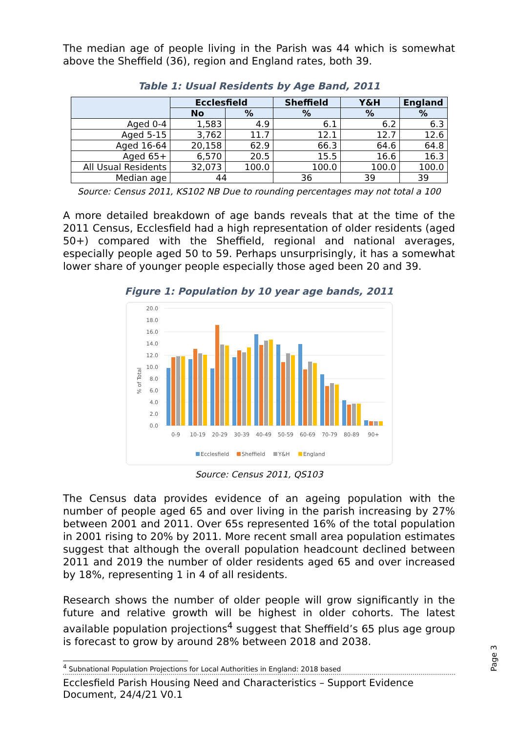The median age of people living in the Parish was 44 which is somewhat above the Sheffield (36), region and England rates, both 39.
Table 1: Usual Residents by Age Band, 2011
| | Ecclesfield | | Sheffield | Y&H | England |
| --- | --- | --- | --- | --- | --- |
| | No | % | % | % | % |
| Aged 0-4 | 1,583 | 4.9 | 6.1 | 6.2 | 6.3 |
| Aged 5-15 | 3,762 | 11.7 | 12.1 | 12.7 | 12.6 |
| Aged 16-64 | 20,158 | 62.9 | 66.3 | 64.6 | 64.8 |
| Aged 65+ | 6,570 | 20.5 | 15.5 | 16.6 | 16.3 |
| All Usual Residents | 32,073 | 100.0 | 100.0 | 100.0 | 100.0 |
| Median age | 44 | | 36 | 39 | 39 |
Source: Census 2011, KS102 NB Due to rounding percentages may not total a 100
A more detailed breakdown of age bands reveals that at the time of the 2011 Census, Ecclesfield had a high representation of older residents (aged 50+) compared with the Sheffield, regional and national averages, especially people aged 50 to 59. Perhaps unsurprisingly, it has a somewhat lower share of younger people especially those aged been 20 and 39.
Figure 1: Population by 10 year age bands, 2011
% of Total
20.0
18.0
16.0
14.0
12.0
10.0
8.0
6.0
4.0
2.0
0.0
0-9
10-19
20-29
30-39
40-49
50-59
60-69
70-79
80-89
90+
Ecclesfield
Sheffield
Y&H
England
Source: Census 2011, QS103
The Census data provides evidence of an ageing population with the number of people aged 65 and over living in the parish increasing by 27% between 2001 and 2011. Over 65s represented 16% of the total population in 2001 rising to 20% by 2011. More recent small area population estimates suggest that although the overall population headcount declined between 2011 and 2019 the number of older residents aged 65 and over increased by 18%, representing 1 in 4 of all residents.
Research shows the number of older people will grow significantly in the future and relative growth will be highest in older cohorts. The latest available population projections<sup>4</sup> suggest that Sheffield’s 65 plus age group is forecast to grow by around 28% between 2018 and 2038.
<sup>4</sup> Subnational Population Projections for Local Authorities in England: 2018 based
Ecclesfield Parish Housing Need and Characteristics – Support Evidence Document, 24/4/21 V0.1
Page 3